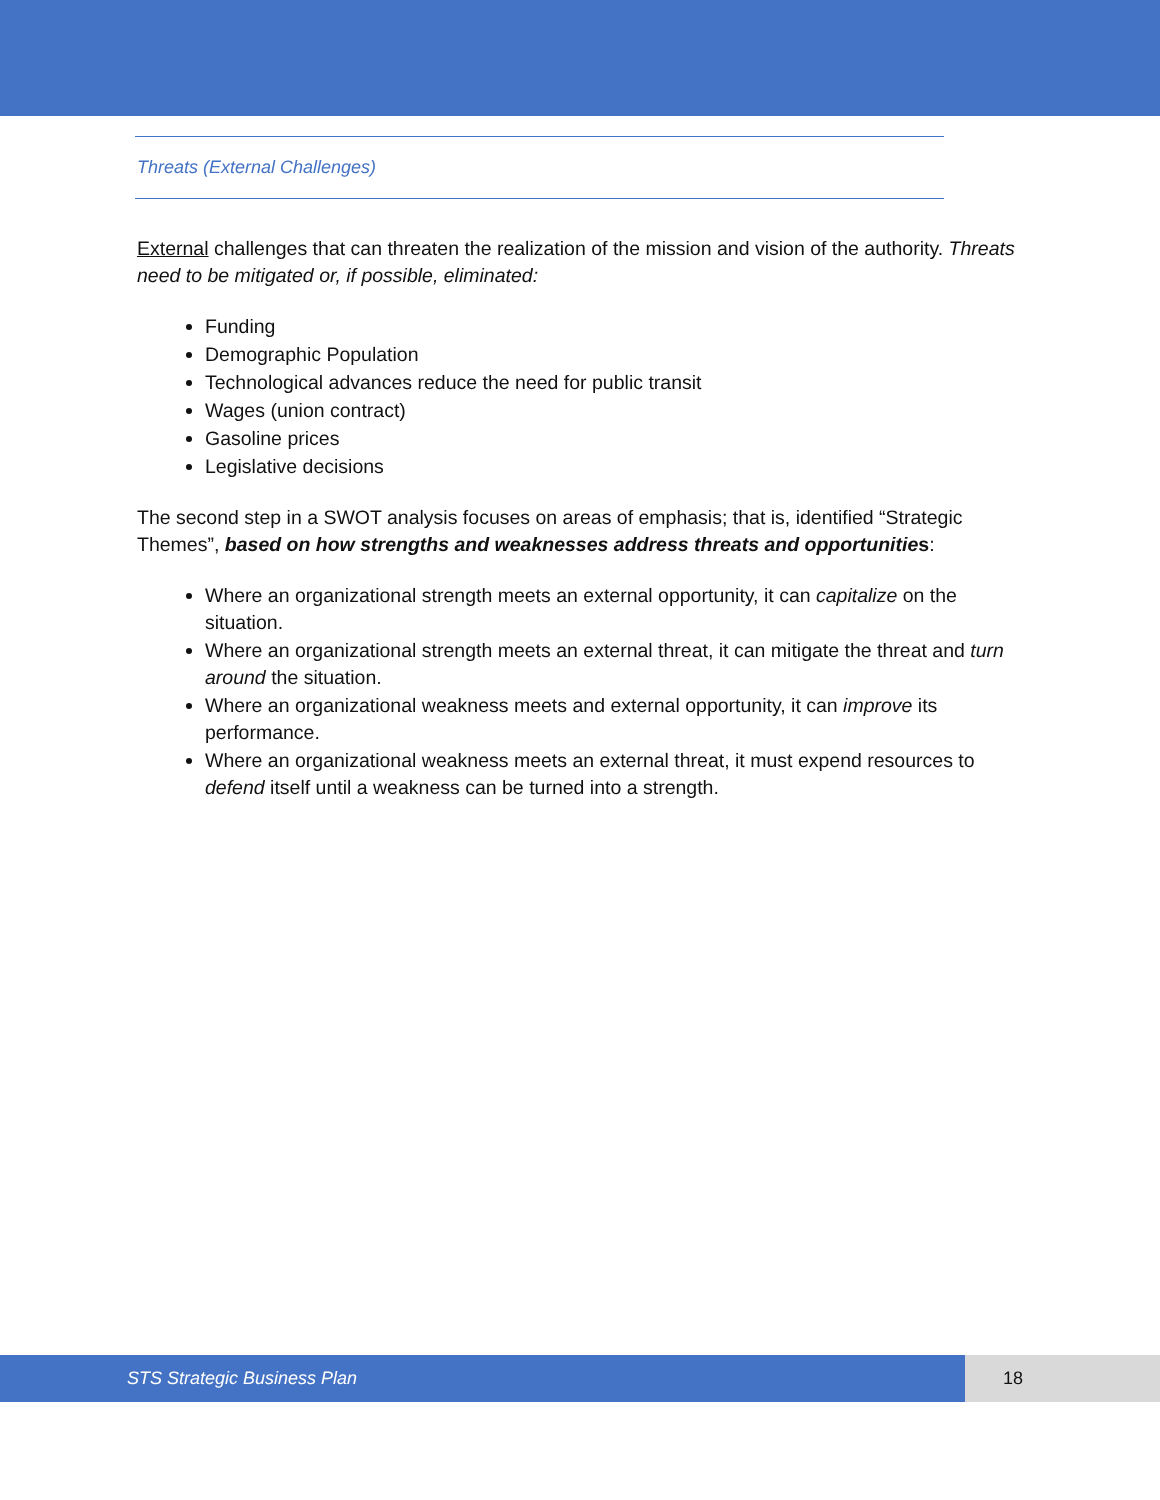Threats (External Challenges)
External challenges that can threaten the realization of the mission and vision of the authority. Threats need to be mitigated or, if possible, eliminated:
Funding
Demographic Population
Technological advances reduce the need for public transit
Wages (union contract)
Gasoline prices
Legislative decisions
The second step in a SWOT analysis focuses on areas of emphasis; that is, identified “Strategic Themes”, based on how strengths and weaknesses address threats and opportunities:
Where an organizational strength meets an external opportunity, it can capitalize on the situation.
Where an organizational strength meets an external threat, it can mitigate the threat and turn around the situation.
Where an organizational weakness meets and external opportunity, it can improve its performance.
Where an organizational weakness meets an external threat, it must expend resources to defend itself until a weakness can be turned into a strength.
STS Strategic Business Plan 18